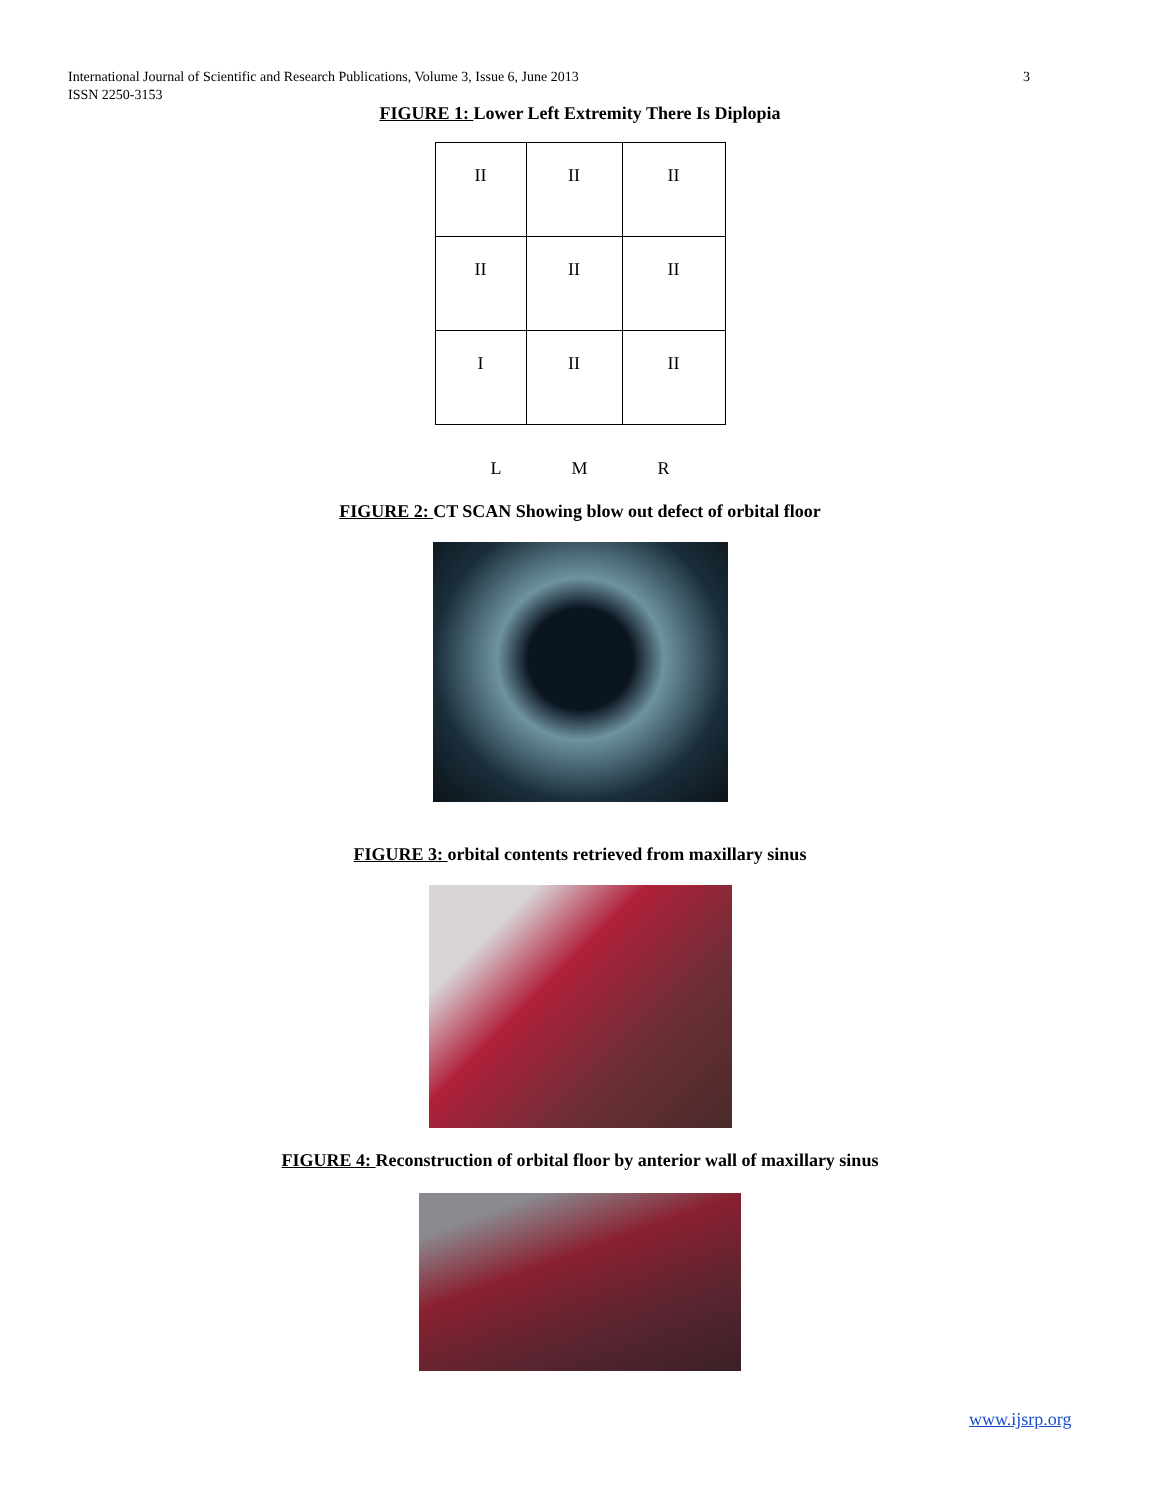International Journal of Scientific and Research Publications, Volume 3, Issue 6, June 2013
ISSN 2250-3153
3
FIGURE 1: Lower Left Extremity There Is Diplopia
| II | II | II |
| II | II | II |
| I | II | II |
L M R
FIGURE 2: CT SCAN Showing blow out defect of orbital floor
FIGURE 3: orbital contents retrieved from maxillary sinus
FIGURE 4: Reconstruction of orbital floor by anterior wall of maxillary sinus
www.ijsrp.org